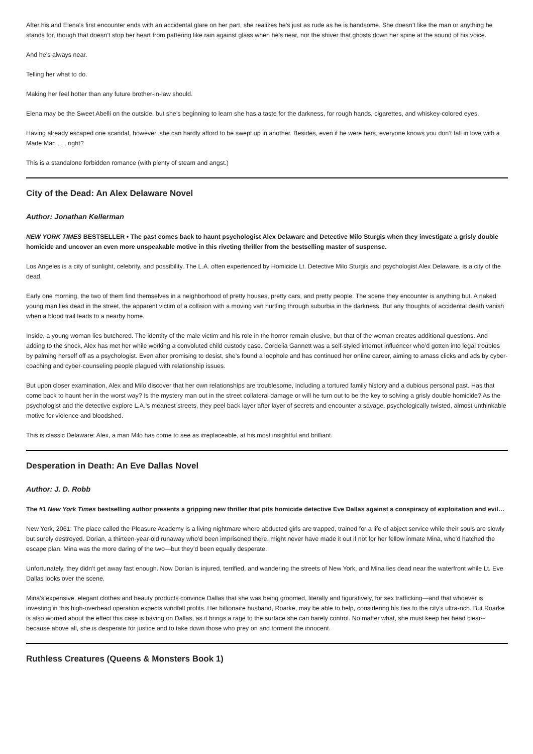After his and Elena’s first encounter ends with an accidental glare on her part, she realizes he’s just as rude as he is handsome. She doesn’t like the man or anything he stands for, though that doesn’t stop her heart from pattering like rain against glass when he’s near, nor the shiver that ghosts down her spine at the sound of his voice.
And he’s always near.
Telling her what to do.
Making her feel hotter than any future brother-in-law should.
Elena may be the Sweet Abelli on the outside, but she’s beginning to learn she has a taste for the darkness, for rough hands, cigarettes, and whiskey-colored eyes.
Having already escaped one scandal, however, she can hardly afford to be swept up in another. Besides, even if he were hers, everyone knows you don’t fall in love with a Made Man . . . right?
This is a standalone forbidden romance (with plenty of steam and angst.)
City of the Dead: An Alex Delaware Novel
Author: Jonathan Kellerman
NEW YORK TIMES BESTSELLER • The past comes back to haunt psychologist Alex Delaware and Detective Milo Sturgis when they investigate a grisly double homicide and uncover an even more unspeakable motive in this riveting thriller from the bestselling master of suspense.
Los Angeles is a city of sunlight, celebrity, and possibility. The L.A. often experienced by Homicide Lt. Detective Milo Sturgis and psychologist Alex Delaware, is a city of the dead.
Early one morning, the two of them find themselves in a neighborhood of pretty houses, pretty cars, and pretty people. The scene they encounter is anything but. A naked young man lies dead in the street, the apparent victim of a collision with a moving van hurtling through suburbia in the darkness. But any thoughts of accidental death vanish when a blood trail leads to a nearby home.
Inside, a young woman lies butchered. The identity of the male victim and his role in the horror remain elusive, but that of the woman creates additional questions. And adding to the shock, Alex has met her while working a convoluted child custody case. Cordelia Gannett was a self-styled internet influencer who’d gotten into legal troubles by palming herself off as a psychologist. Even after promising to desist, she’s found a loophole and has continued her online career, aiming to amass clicks and ads by cyber-coaching and cyber-counseling people plagued with relationship issues.
But upon closer examination, Alex and Milo discover that her own relationships are troublesome, including a tortured family history and a dubious personal past. Has that come back to haunt her in the worst way? Is the mystery man out in the street collateral damage or will he turn out to be the key to solving a grisly double homicide? As the psychologist and the detective explore L.A.'s meanest streets, they peel back layer after layer of secrets and encounter a savage, psychologically twisted, almost unthinkable motive for violence and bloodshed.
This is classic Delaware: Alex, a man Milo has come to see as irreplaceable, at his most insightful and brilliant.
Desperation in Death: An Eve Dallas Novel
Author: J. D. Robb
The #1 New York Times bestselling author presents a gripping new thriller that pits homicide detective Eve Dallas against a conspiracy of exploitation and evil…
New York, 2061: The place called the Pleasure Academy is a living nightmare where abducted girls are trapped, trained for a life of abject service while their souls are slowly but surely destroyed. Dorian, a thirteen-year-old runaway who’d been imprisoned there, might never have made it out if not for her fellow inmate Mina, who’d hatched the escape plan. Mina was the more daring of the two—but they’d been equally desperate.
Unfortunately, they didn’t get away fast enough. Now Dorian is injured, terrified, and wandering the streets of New York, and Mina lies dead near the waterfront while Lt. Eve Dallas looks over the scene.
Mina’s expensive, elegant clothes and beauty products convince Dallas that she was being groomed, literally and figuratively, for sex trafficking—and that whoever is investing in this high-overhead operation expects windfall profits. Her billionaire husband, Roarke, may be able to help, considering his ties to the city’s ultra-rich. But Roarke is also worried about the effect this case is having on Dallas, as it brings a rage to the surface she can barely control. No matter what, she must keep her head clear--because above all, she is desperate for justice and to take down those who prey on and torment the innocent.
Ruthless Creatures (Queens & Monsters Book 1)